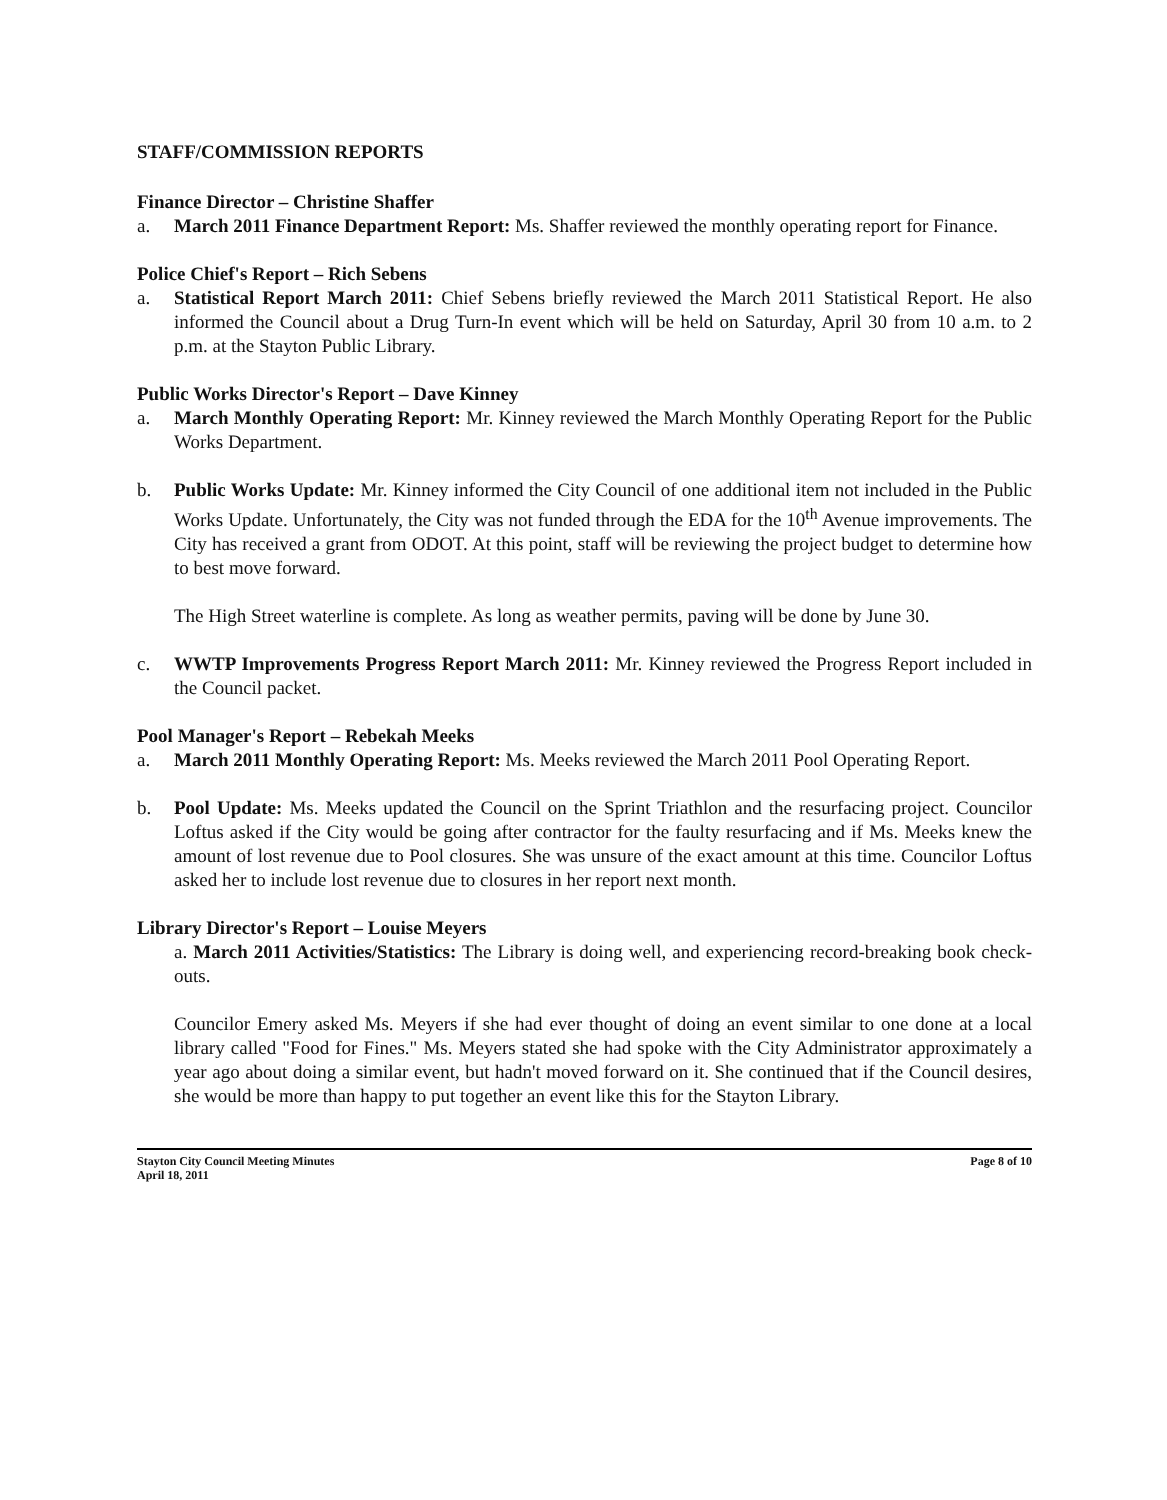STAFF/COMMISSION REPORTS
Finance Director – Christine Shaffer
a. March 2011 Finance Department Report: Ms. Shaffer reviewed the monthly operating report for Finance.
Police Chief's Report – Rich Sebens
a. Statistical Report March 2011: Chief Sebens briefly reviewed the March 2011 Statistical Report. He also informed the Council about a Drug Turn-In event which will be held on Saturday, April 30 from 10 a.m. to 2 p.m. at the Stayton Public Library.
Public Works Director's Report – Dave Kinney
a. March Monthly Operating Report: Mr. Kinney reviewed the March Monthly Operating Report for the Public Works Department.
b. Public Works Update: Mr. Kinney informed the City Council of one additional item not included in the Public Works Update. Unfortunately, the City was not funded through the EDA for the 10<sup>th</sup> Avenue improvements. The City has received a grant from ODOT. At this point, staff will be reviewing the project budget to determine how to best move forward.
The High Street waterline is complete. As long as weather permits, paving will be done by June 30.
c. WWTP Improvements Progress Report March 2011: Mr. Kinney reviewed the Progress Report included in the Council packet.
Pool Manager's Report – Rebekah Meeks
a. March 2011 Monthly Operating Report: Ms. Meeks reviewed the March 2011 Pool Operating Report.
b. Pool Update: Ms. Meeks updated the Council on the Sprint Triathlon and the resurfacing project. Councilor Loftus asked if the City would be going after contractor for the faulty resurfacing and if Ms. Meeks knew the amount of lost revenue due to Pool closures. She was unsure of the exact amount at this time. Councilor Loftus asked her to include lost revenue due to closures in her report next month.
Library Director's Report – Louise Meyers
a. March 2011 Activities/Statistics: The Library is doing well, and experiencing record-breaking book check-outs.
Councilor Emery asked Ms. Meyers if she had ever thought of doing an event similar to one done at a local library called "Food for Fines." Ms. Meyers stated she had spoke with the City Administrator approximately a year ago about doing a similar event, but hadn't moved forward on it. She continued that if the Council desires, she would be more than happy to put together an event like this for the Stayton Library.
Stayton City Council Meeting Minutes
April 18, 2011 Page 8 of 10